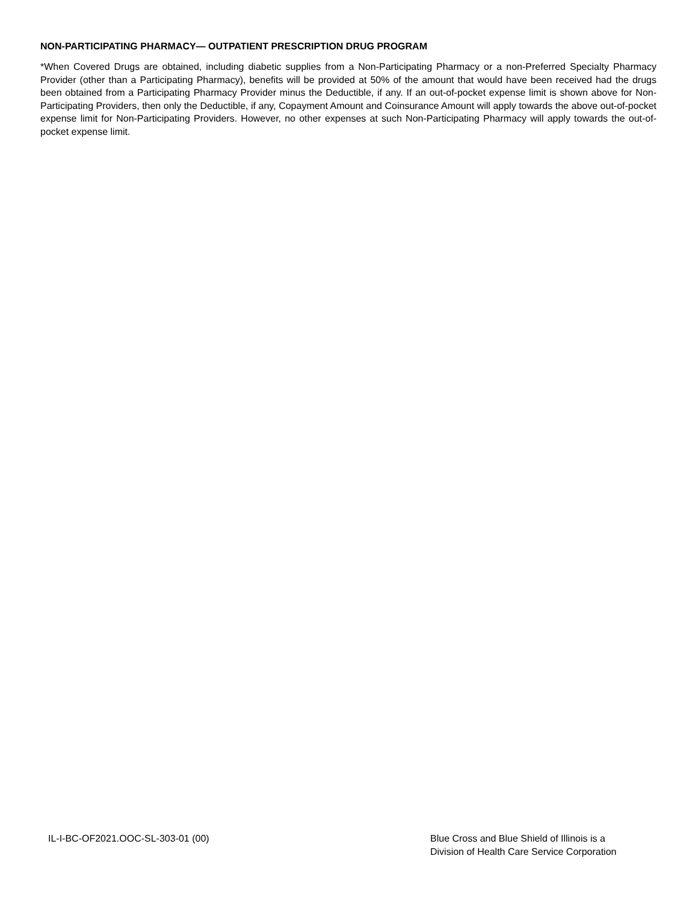NON-PARTICIPATING PHARMACY— OUTPATIENT PRESCRIPTION DRUG PROGRAM
*When Covered Drugs are obtained, including diabetic supplies from a Non-Participating Pharmacy or a non-Preferred Specialty Pharmacy Provider (other than a Participating Pharmacy), benefits will be provided at 50% of the amount that would have been received had the drugs been obtained from a Participating Pharmacy Provider minus the Deductible, if any. If an out-of-pocket expense limit is shown above for Non-Participating Providers, then only the Deductible, if any, Copayment Amount and Coinsurance Amount will apply towards the above out-of-pocket expense limit for Non-Participating Providers. However, no other expenses at such Non-Participating Pharmacy will apply towards the out-of-pocket expense limit.
IL-I-BC-OF2021.OOC-SL-303-01 (00)
Blue Cross and Blue Shield of Illinois is a
Division of Health Care Service Corporation